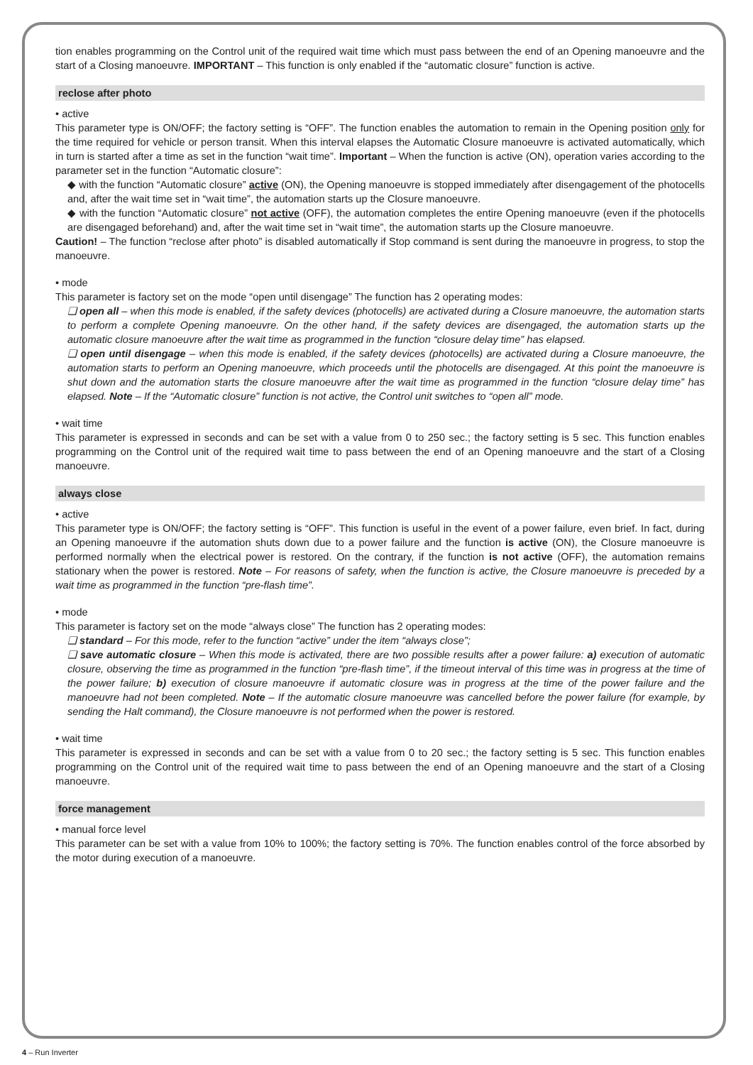tion enables programming on the Control unit of the required wait time which must pass between the end of an Opening manoeuvre and the start of a Closing manoeuvre. IMPORTANT – This function is only enabled if the “automatic closure” function is active.
reclose after photo
• active
This parameter type is ON/OFF; the factory setting is “OFF”. The function enables the automation to remain in the Opening position only for the time required for vehicle or person transit. When this interval elapses the Automatic Closure manoeuvre is activated automatically, which in turn is started after a time as set in the function “wait time”. Important – When the function is active (ON), operation varies according to the parameter set in the function “Automatic closure”:
◆ with the function “Automatic closure” active (ON), the Opening manoeuvre is stopped immediately after disengagement of the photocells and, after the wait time set in “wait time”, the automation starts up the Closure manoeuvre.
◆ with the function “Automatic closure” not active (OFF), the automation completes the entire Opening manoeuvre (even if the photocells are disengaged beforehand) and, after the wait time set in “wait time”, the automation starts up the Closure manoeuvre.
Caution! – The function “reclose after photo” is disabled automatically if Stop command is sent during the manoeuvre in progress, to stop the manoeuvre.
• mode
This parameter is factory set on the mode “open until disengage” The function has 2 operating modes:
❑ open all – when this mode is enabled, if the safety devices (photocells) are activated during a Closure manoeuvre, the automation starts to perform a complete Opening manoeuvre. On the other hand, if the safety devices are disengaged, the automation starts up the automatic closure manoeuvre after the wait time as programmed in the function “closure delay time” has elapsed.
❑ open until disengage – when this mode is enabled, if the safety devices (photocells) are activated during a Closure manoeuvre, the automation starts to perform an Opening manoeuvre, which proceeds until the photocells are disengaged. At this point the manoeuvre is shut down and the automation starts the closure manoeuvre after the wait time as programmed in the function “closure delay time” has elapsed. Note – If the “Automatic closure” function is not active, the Control unit switches to “open all” mode.
• wait time
This parameter is expressed in seconds and can be set with a value from 0 to 250 sec.; the factory setting is 5 sec. This function enables programming on the Control unit of the required wait time to pass between the end of an Opening manoeuvre and the start of a Closing manoeuvre.
always close
• active
This parameter type is ON/OFF; the factory setting is “OFF”. This function is useful in the event of a power failure, even brief. In fact, during an Opening manoeuvre if the automation shuts down due to a power failure and the function is active (ON), the Closure manoeuvre is performed normally when the electrical power is restored. On the contrary, if the function is not active (OFF), the automation remains stationary when the power is restored. Note – For reasons of safety, when the function is active, the Closure manoeuvre is preceded by a wait time as programmed in the function “pre-flash time”.
• mode
This parameter is factory set on the mode “always close” The function has 2 operating modes:
❑ standard – For this mode, refer to the function “active” under the item “always close”;
❑ save automatic closure – When this mode is activated, there are two possible results after a power failure: a) execution of automatic closure, observing the time as programmed in the function “pre-flash time”, if the timeout interval of this time was in progress at the time of the power failure; b) execution of closure manoeuvre if automatic closure was in progress at the time of the power failure and the manoeuvre had not been completed. Note – If the automatic closure manoeuvre was cancelled before the power failure (for example, by sending the Halt command), the Closure manoeuvre is not performed when the power is restored.
• wait time
This parameter is expressed in seconds and can be set with a value from 0 to 20 sec.; the factory setting is 5 sec. This function enables programming on the Control unit of the required wait time to pass between the end of an Opening manoeuvre and the start of a Closing manoeuvre.
force management
• manual force level
This parameter can be set with a value from 10% to 100%; the factory setting is 70%. The function enables control of the force absorbed by the motor during execution of a manoeuvre.
4 – Run Inverter